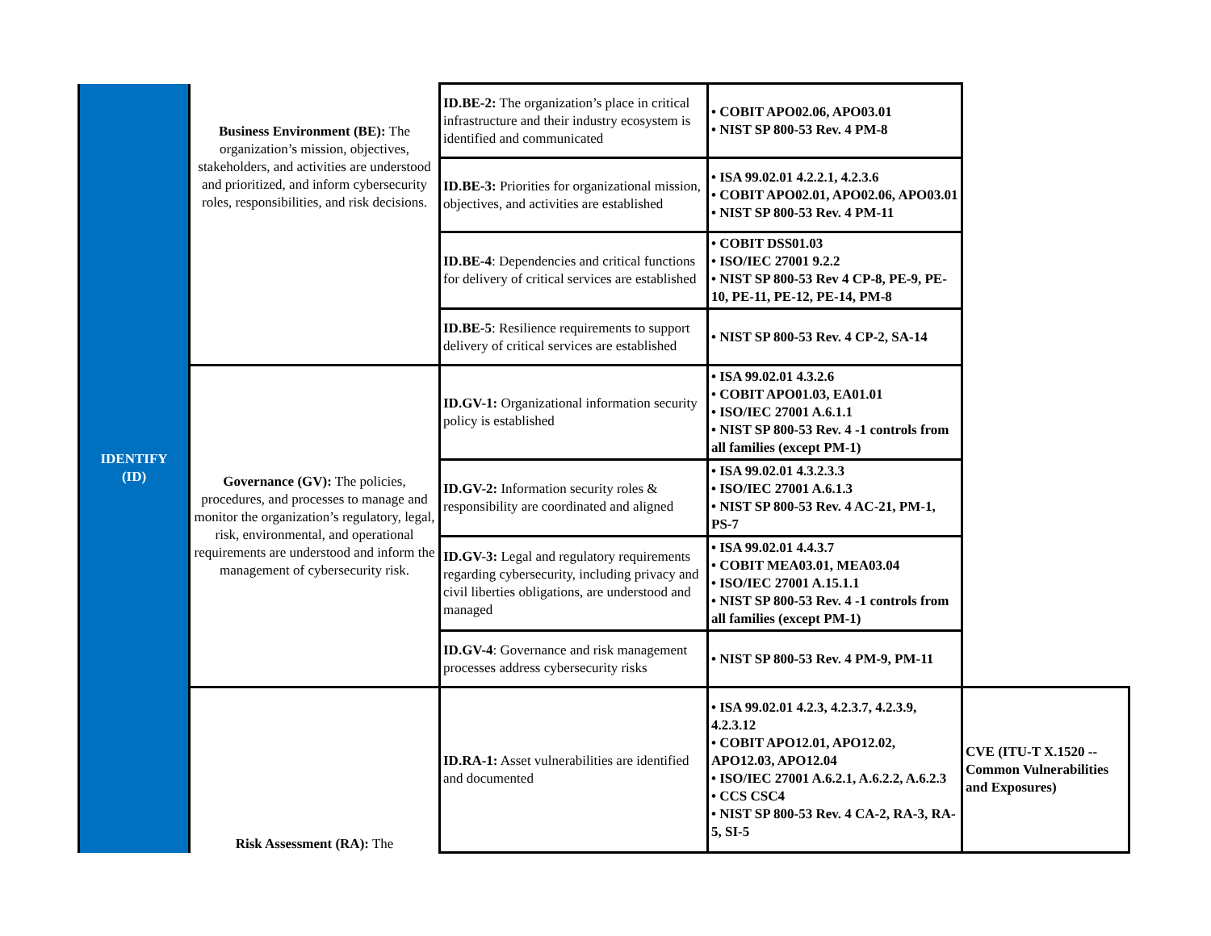| IDENTIFY (ID) | Business Environment (BE): The organization’s mission, objectives, stakeholders, and activities are understood and prioritized, and inform cybersecurity roles, responsibilities, and risk decisions. | ID.BE-2: The organization’s place in critical infrastructure and their industry ecosystem is identified and communicated | • COBIT APO02.06, APO03.01 • NIST SP 800-53 Rev. 4 PM-8 | |
| | | ID.BE-3: Priorities for organizational mission, objectives, and activities are established | • ISA 99.02.01 4.2.2.1, 4.2.3.6 • COBIT APO02.01, APO02.06, APO03.01 • NIST SP 800-53 Rev. 4 PM-11 | |
| | | ID.BE-4 : Dependencies and critical functions for delivery of critical services are established | • COBIT DSS01.03 • ISO/IEC 27001 9.2.2 • NIST SP 800-53 Rev 4 CP-8, PE-9, PE-10, PE-11, PE-12, PE-14, PM-8 | |
| | | ID.BE-5 : Resilience requirements to support delivery of critical services are established | • NIST SP 800-53 Rev. 4 CP-2, SA-14 | |
| | Governance (GV): The policies, procedures, and processes to manage and monitor the organization’s regulatory, legal, risk, environmental, and operational requirements are understood and inform the management of cybersecurity risk. | ID.GV-1: Organizational information security policy is established | • ISA 99.02.01 4.3.2.6 • COBIT APO01.03, EA01.01 • ISO/IEC 27001 A.6.1.1 • NIST SP 800-53 Rev. 4 -1 controls from all families (except PM-1) | |
| | | ID.GV-2: Information security roles & responsibility are coordinated and aligned | • ISA 99.02.01 4.3.2.3.3 • ISO/IEC 27001 A.6.1.3 • NIST SP 800-53 Rev. 4 AC-21, PM-1, PS-7 | |
| | | ID.GV-3: Legal and regulatory requirements regarding cybersecurity, including privacy and civil liberties obligations, are understood and managed | • ISA 99.02.01 4.4.3.7 • COBIT MEA03.01, MEA03.04 • ISO/IEC 27001 A.15.1.1 • NIST SP 800-53 Rev. 4 -1 controls from all families (except PM-1) | |
| | | ID.GV-4 : Governance and risk management processes address cybersecurity risks | • NIST SP 800-53 Rev. 4 PM-9, PM-11 | |
| | Risk Assessment (RA): The | ID.RA-1: Asset vulnerabilities are identified and documented | • ISA 99.02.01 4.2.3, 4.2.3.7, 4.2.3.9, 4.2.3.12 • COBIT APO12.01, APO12.02, APO12.03, APO12.04 • ISO/IEC 27001 A.6.2.1, A.6.2.2, A.6.2.3 • CCS CSC4 • NIST SP 800-53 Rev. 4 CA-2, RA-3, RA-5, SI-5 | CVE (ITU-T X.1520 -- Common Vulnerabilities and Exposures) |